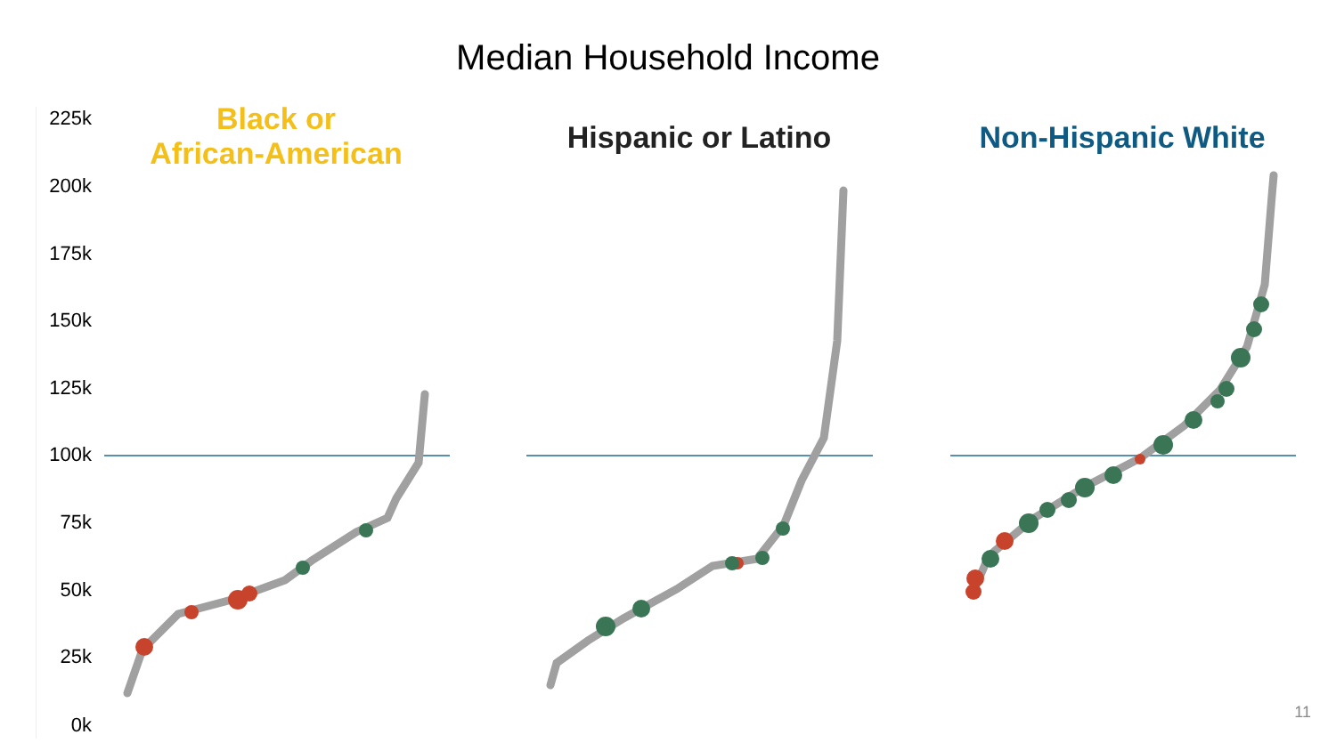Median Household Income
225k
200k
175k
150k
125k
100k
75k
50k
25k
0k
Black or
African-American
Hispanic or Latino Non-Hispanic White
11